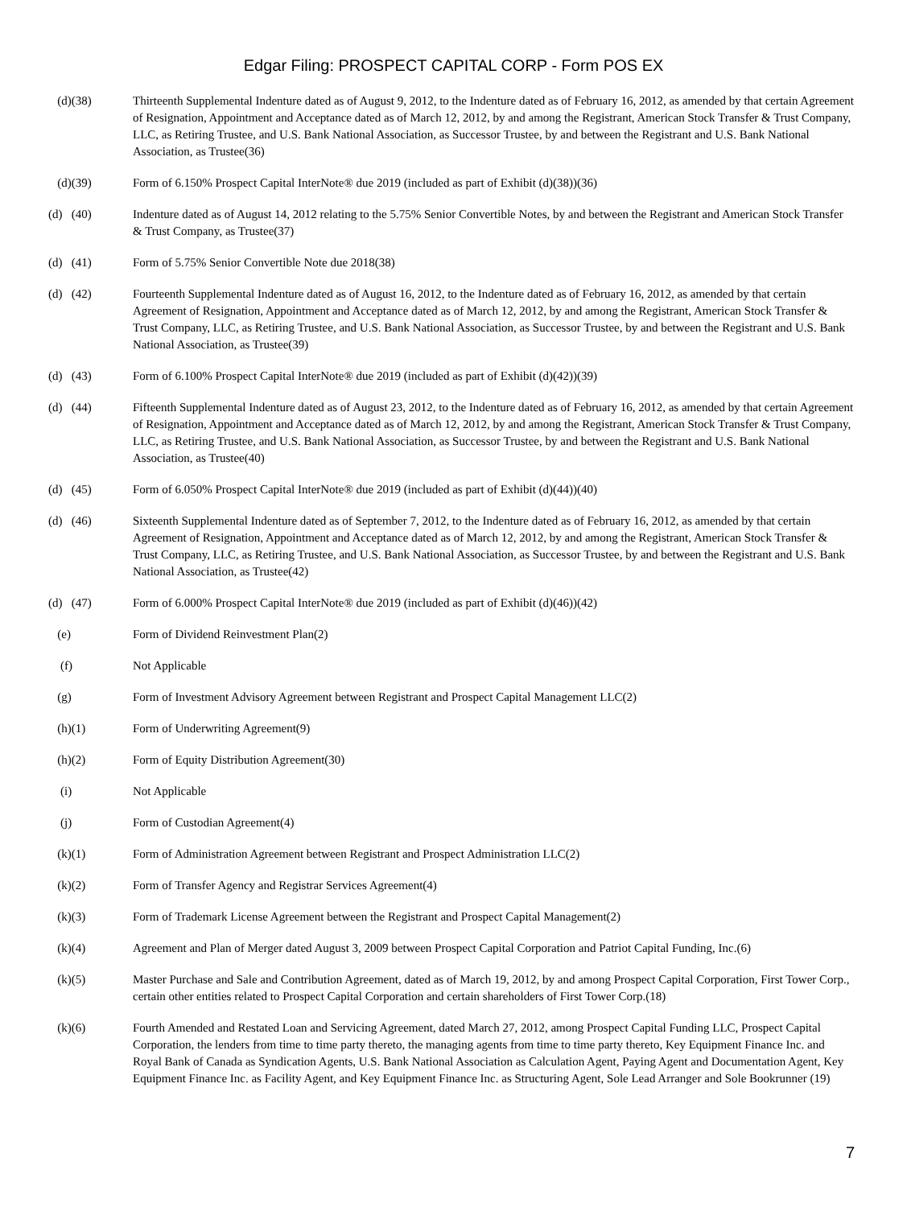Edgar Filing: PROSPECT CAPITAL CORP - Form POS EX
(d)(38) Thirteenth Supplemental Indenture dated as of August 9, 2012, to the Indenture dated as of February 16, 2012, as amended by that certain Agreement of Resignation, Appointment and Acceptance dated as of March 12, 2012, by and among the Registrant, American Stock Transfer & Trust Company, LLC, as Retiring Trustee, and U.S. Bank National Association, as Successor Trustee, by and between the Registrant and U.S. Bank National Association, as Trustee(36)
(d)(39) Form of 6.150% Prospect Capital InterNote® due 2019 (included as part of Exhibit (d)(38))(36)
(d) (40) Indenture dated as of August 14, 2012 relating to the 5.75% Senior Convertible Notes, by and between the Registrant and American Stock Transfer & Trust Company, as Trustee(37)
(d) (41) Form of 5.75% Senior Convertible Note due 2018(38)
(d) (42) Fourteenth Supplemental Indenture dated as of August 16, 2012, to the Indenture dated as of February 16, 2012, as amended by that certain Agreement of Resignation, Appointment and Acceptance dated as of March 12, 2012, by and among the Registrant, American Stock Transfer & Trust Company, LLC, as Retiring Trustee, and U.S. Bank National Association, as Successor Trustee, by and between the Registrant and U.S. Bank National Association, as Trustee(39)
(d) (43) Form of 6.100% Prospect Capital InterNote® due 2019 (included as part of Exhibit (d)(42))(39)
(d) (44) Fifteenth Supplemental Indenture dated as of August 23, 2012, to the Indenture dated as of February 16, 2012, as amended by that certain Agreement of Resignation, Appointment and Acceptance dated as of March 12, 2012, by and among the Registrant, American Stock Transfer & Trust Company, LLC, as Retiring Trustee, and U.S. Bank National Association, as Successor Trustee, by and between the Registrant and U.S. Bank National Association, as Trustee(40)
(d) (45) Form of 6.050% Prospect Capital InterNote® due 2019 (included as part of Exhibit (d)(44))(40)
(d) (46) Sixteenth Supplemental Indenture dated as of September 7, 2012, to the Indenture dated as of February 16, 2012, as amended by that certain Agreement of Resignation, Appointment and Acceptance dated as of March 12, 2012, by and among the Registrant, American Stock Transfer & Trust Company, LLC, as Retiring Trustee, and U.S. Bank National Association, as Successor Trustee, by and between the Registrant and U.S. Bank National Association, as Trustee(42)
(d) (47) Form of 6.000% Prospect Capital InterNote® due 2019 (included as part of Exhibit (d)(46))(42)
(e) Form of Dividend Reinvestment Plan(2)
(f) Not Applicable
(g) Form of Investment Advisory Agreement between Registrant and Prospect Capital Management LLC(2)
(h)(1) Form of Underwriting Agreement(9)
(h)(2) Form of Equity Distribution Agreement(30)
(i) Not Applicable
(j) Form of Custodian Agreement(4)
(k)(1) Form of Administration Agreement between Registrant and Prospect Administration LLC(2)
(k)(2) Form of Transfer Agency and Registrar Services Agreement(4)
(k)(3) Form of Trademark License Agreement between the Registrant and Prospect Capital Management(2)
(k)(4) Agreement and Plan of Merger dated August 3, 2009 between Prospect Capital Corporation and Patriot Capital Funding, Inc.(6)
(k)(5) Master Purchase and Sale and Contribution Agreement, dated as of March 19, 2012, by and among Prospect Capital Corporation, First Tower Corp., certain other entities related to Prospect Capital Corporation and certain shareholders of First Tower Corp.(18)
(k)(6) Fourth Amended and Restated Loan and Servicing Agreement, dated March 27, 2012, among Prospect Capital Funding LLC, Prospect Capital Corporation, the lenders from time to time party thereto, the managing agents from time to time party thereto, Key Equipment Finance Inc. and Royal Bank of Canada as Syndication Agents, U.S. Bank National Association as Calculation Agent, Paying Agent and Documentation Agent, Key Equipment Finance Inc. as Facility Agent, and Key Equipment Finance Inc. as Structuring Agent, Sole Lead Arranger and Sole Bookrunner (19)
7